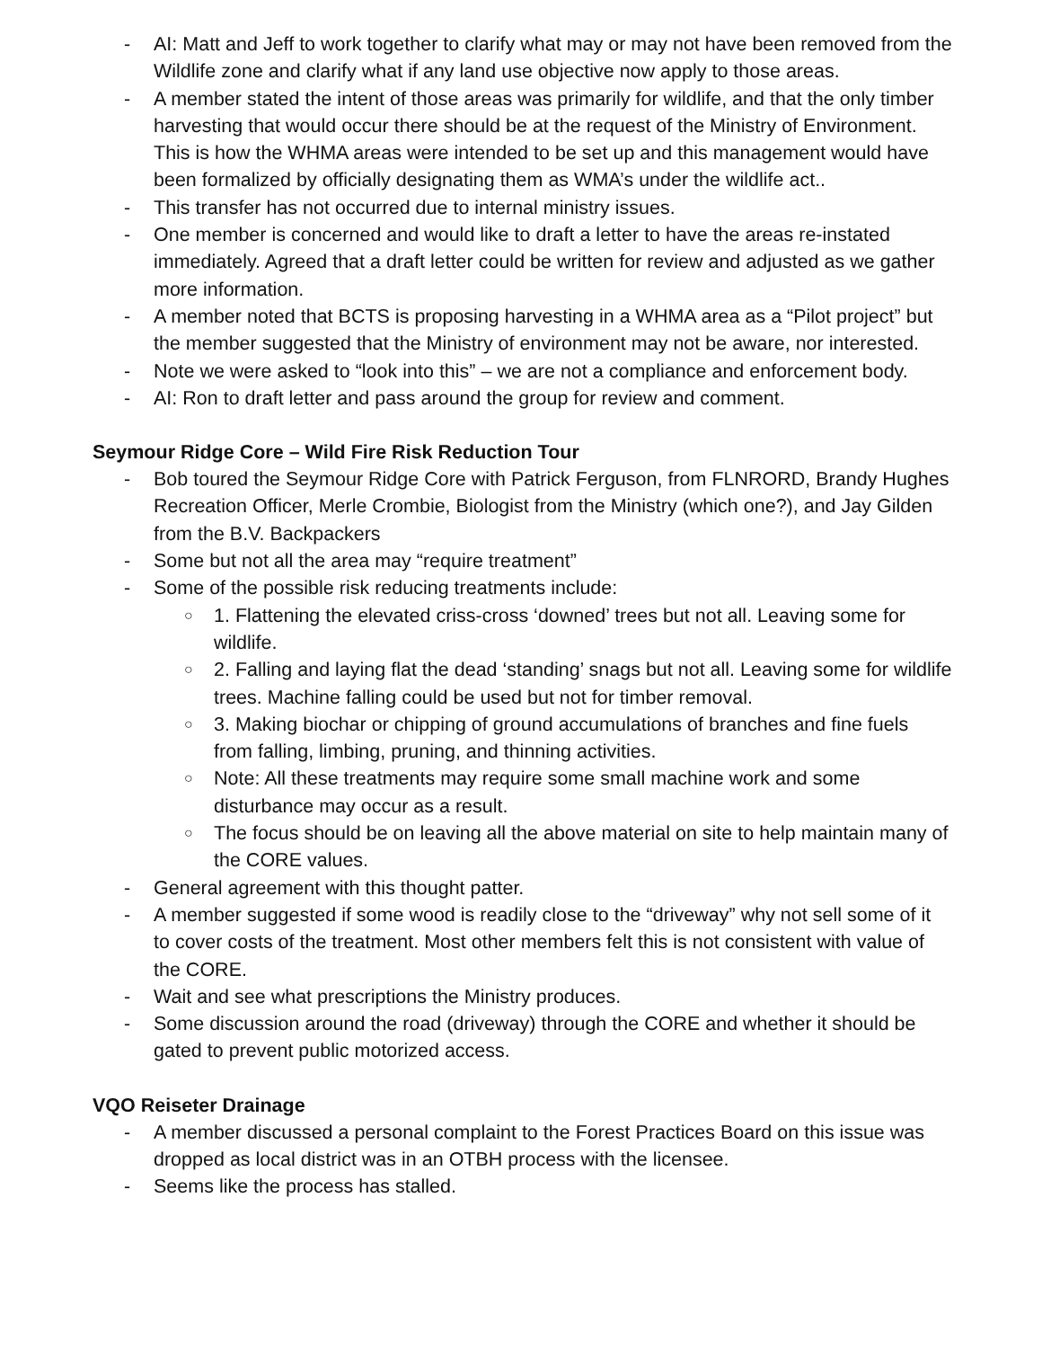- AI: Matt and Jeff to work together to clarify what may or may not have been removed from the Wildlife zone and clarify what if any land use objective now apply to those areas.
- A member stated the intent of those areas was primarily for wildlife, and that the only timber harvesting that would occur there should be at the request of the Ministry of Environment. This is how the WHMA areas were intended to be set up and this management would have been formalized by officially designating them as WMA’s under the wildlife act..
- This transfer has not occurred due to internal ministry issues.
- One member is concerned and would like to draft a letter to have the areas re-instated immediately. Agreed that a draft letter could be written for review and adjusted as we gather more information.
- A member noted that BCTS is proposing harvesting in a WHMA area as a “Pilot project” but the member suggested that the Ministry of environment may not be aware, nor interested.
- Note we were asked to “look into this” – we are not a compliance and enforcement body.
- AI: Ron to draft letter and pass around the group for review and comment.
Seymour Ridge Core – Wild Fire Risk Reduction Tour
- Bob toured the Seymour Ridge Core with Patrick Ferguson, from FLNRORD, Brandy Hughes Recreation Officer, Merle Crombie, Biologist from the Ministry (which one?), and Jay Gilden from the B.V. Backpackers
- Some but not all the area may “require treatment”
- Some of the possible risk reducing treatments include:
○ 1. Flattening the elevated criss-cross ‘downed’ trees but not all. Leaving some for wildlife.
○ 2. Falling and laying flat the dead ‘standing’ snags but not all. Leaving some for wildlife trees. Machine falling could be used but not for timber removal.
○ 3. Making biochar or chipping of ground accumulations of branches and fine fuels from falling, limbing, pruning, and thinning activities.
○ Note: All these treatments may require some small machine work and some disturbance may occur as a result.
○ The focus should be on leaving all the above material on site to help maintain many of the CORE values.
- General agreement with this thought patter.
- A member suggested if some wood is readily close to the “driveway” why not sell some of it to cover costs of the treatment. Most other members felt this is not consistent with value of the CORE.
- Wait and see what prescriptions the Ministry produces.
- Some discussion around the road (driveway) through the CORE and whether it should be gated to prevent public motorized access.
VQO Reiseter Drainage
- A member discussed a personal complaint to the Forest Practices Board on this issue was dropped as local district was in an OTBH process with the licensee.
- Seems like the process has stalled.